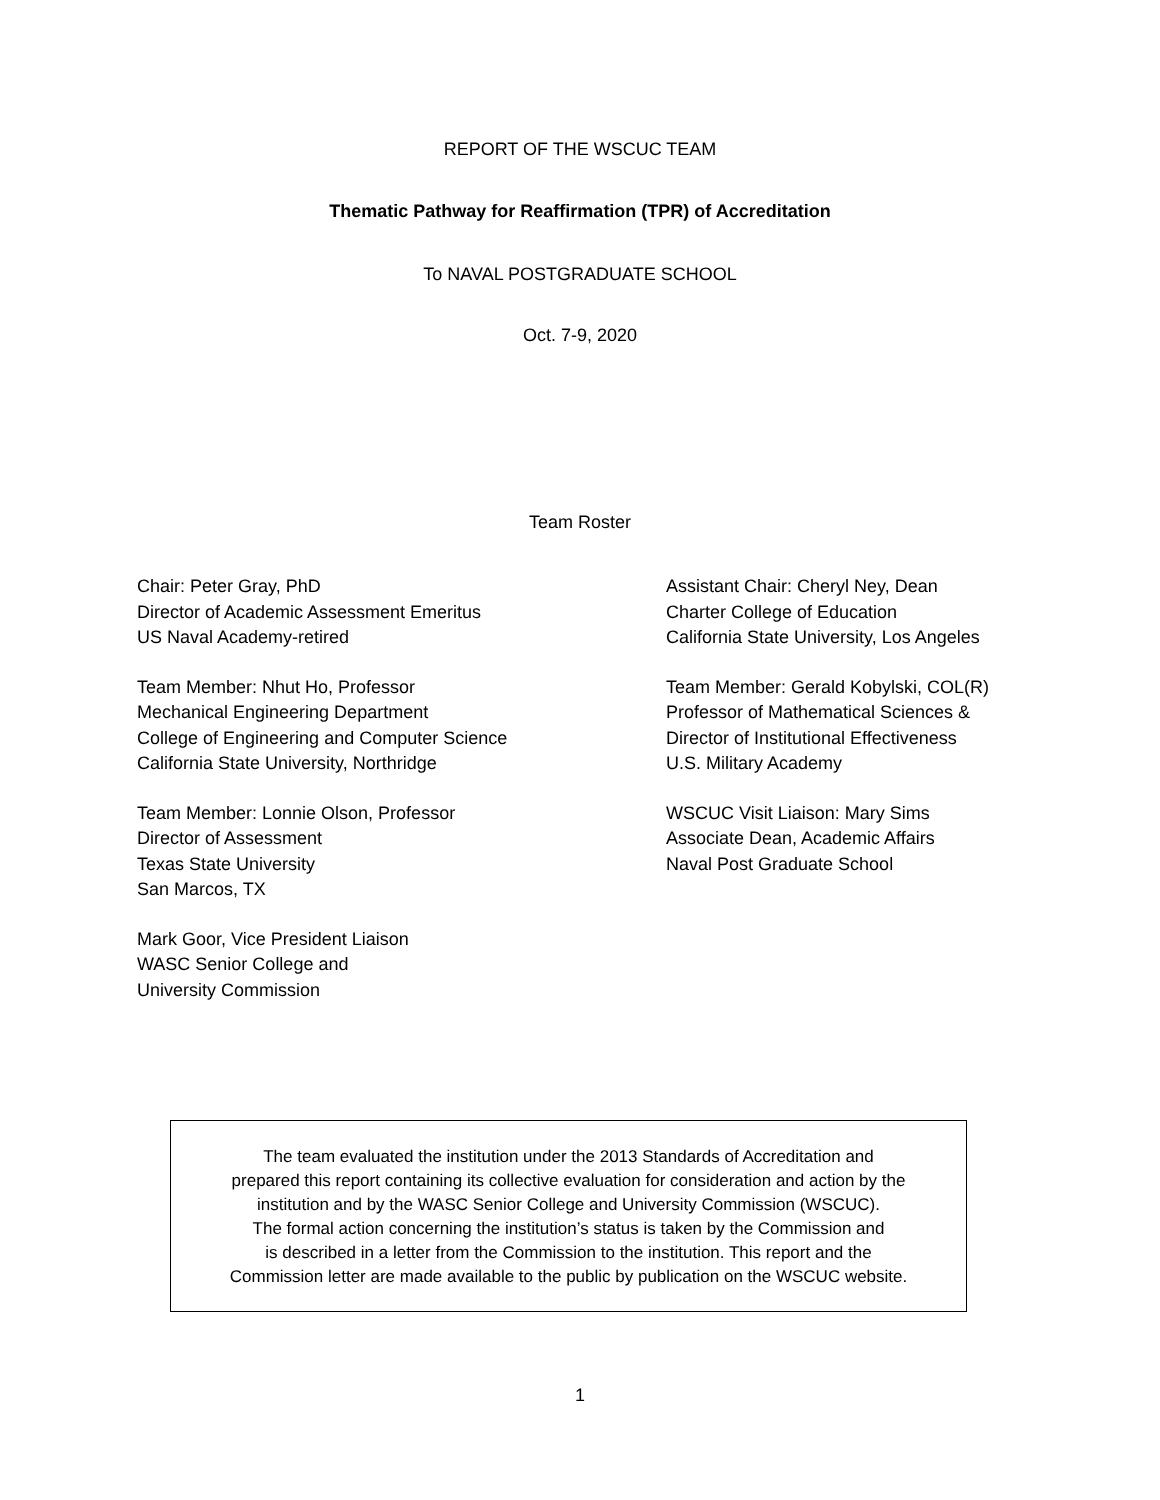REPORT OF THE WSCUC TEAM
Thematic Pathway for Reaffirmation (TPR) of Accreditation
To NAVAL POSTGRADUATE SCHOOL
Oct. 7-9, 2020
Team Roster
Chair: Peter Gray, PhD
Director of Academic Assessment Emeritus
US Naval Academy-retired
Team Member: Nhut Ho, Professor
Mechanical Engineering Department
College of Engineering and Computer Science
California State University, Northridge
Team Member: Lonnie Olson, Professor
Director of Assessment
Texas State University
San Marcos, TX
Mark Goor, Vice President Liaison
WASC Senior College and
University Commission
Assistant Chair: Cheryl Ney, Dean
Charter College of Education
California State University, Los Angeles
Team Member: Gerald Kobylski, COL(R)
Professor of Mathematical Sciences &
Director of Institutional Effectiveness
U.S. Military Academy
WSCUC Visit Liaison: Mary Sims
Associate Dean, Academic Affairs
Naval Post Graduate School
The team evaluated the institution under the 2013 Standards of Accreditation and
prepared this report containing its collective evaluation for consideration and action by the
institution and by the WASC Senior College and University Commission (WSCUC).
The formal action concerning the institution’s status is taken by the Commission and
is described in a letter from the Commission to the institution. This report and the
Commission letter are made available to the public by publication on the WSCUC website.
1